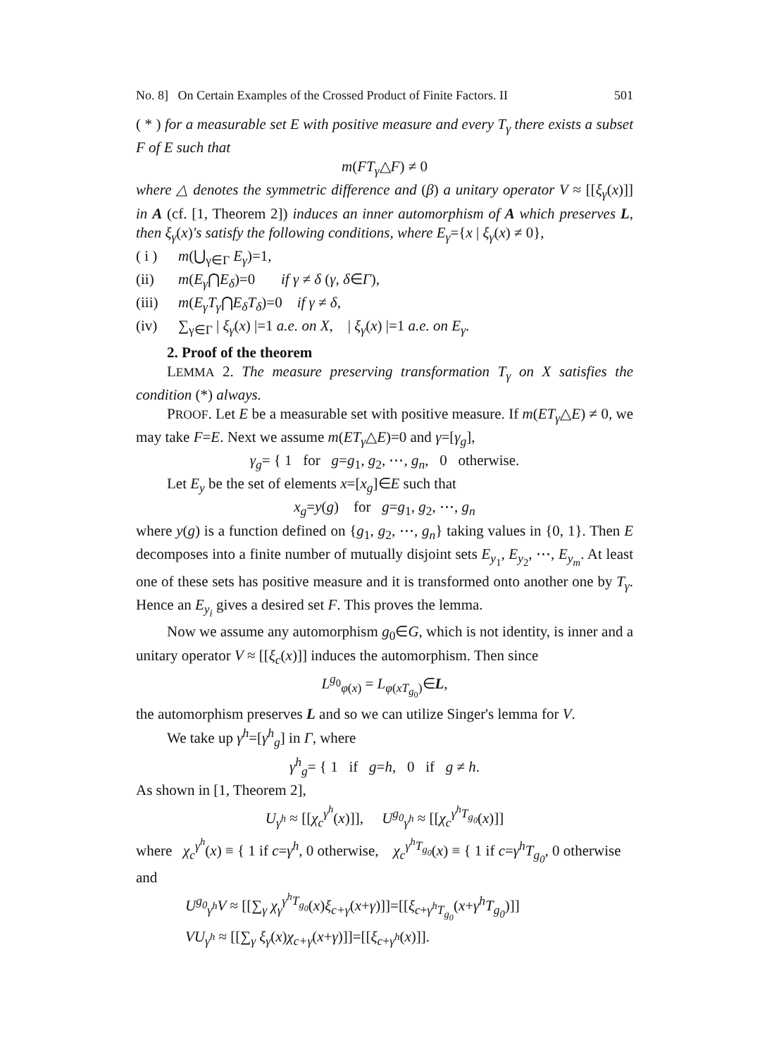No. 8] On Certain Examples of the Crossed Product of Finite Factors. II 501
( * ) for a measurable set E with positive measure and every T<sub>γ</sub> there exists a subset F of E such that
m(FT<sub>γ</sub>△F) ≠ 0
where △ denotes the symmetric difference and (β) a unitary operator V ≈ [[ξ<sub>γ</sub>(x)]] in A (cf. [1, Theorem 2]) induces an inner automorphism of A which preserves L, then ξ<sub>γ</sub>(x)'s satisfy the following conditions, where E<sub>γ</sub>={x | ξ<sub>γ</sub>(x) ≠ 0},
( i ) m(⋃<sub>γ∈Γ</sub> E<sub>γ</sub>)=1,
(ii) m(E<sub>γ</sub>⋂E<sub>δ</sub>)=0 if γ ≠ δ (γ, δ∈Γ),
(iii) m(E<sub>γ</sub>T<sub>γ</sub>⋂E<sub>δ</sub>T<sub>δ</sub>)=0 if γ ≠ δ,
(iv) ∑<sub>γ∈Γ</sub> | ξ<sub>γ</sub>(x) |=1 a.e. on X, | ξ<sub>γ</sub>(x) |=1 a.e. on E<sub>γ</sub>.
2. Proof of the theorem
LEMMA 2. The measure preserving transformation T<sub>γ</sub> on X satisfies the condition (*) always.
PROOF. Let E be a measurable set with positive measure. If m(ET<sub>γ</sub>△E) ≠ 0, we may take F=E. Next we assume m(ET<sub>γ</sub>△E)=0 and γ=[γ<sub>g</sub>],
γ<sub>g</sub>= { 1 for g=g<sub>1</sub>, g<sub>2</sub>, ⋯, g<sub>n</sub>, 0 otherwise.
Let E<sub>y</sub> be the set of elements x=[x<sub>g</sub>]∈E such that
x<sub>g</sub>=y(g) for g=g<sub>1</sub>, g<sub>2</sub>, ⋯, g<sub>n</sub>
where y(g) is a function defined on {g<sub>1</sub>, g<sub>2</sub>, ⋯, g<sub>n</sub>} taking values in {0, 1}. Then E decomposes into a finite number of mutually disjoint sets E<sub>y<sub>1</sub></sub>, E<sub>y<sub>2</sub></sub>, ⋯, E<sub>y<sub>m</sub></sub>. At least one of these sets has positive measure and it is transformed onto another one by T<sub>γ</sub>. Hence an E<sub>y<sub>i</sub></sub> gives a desired set F. This proves the lemma.
Now we assume any automorphism g<sub>0</sub>∈G, which is not identity, is inner and a unitary operator V ≈ [[ξ<sub>c</sub>(x)]] induces the automorphism. Then since
L<sup>g<sub>0</sub></sup><sub>φ(x)</sub> = L<sub>φ(xT<sub>g<sub>0</sub></sub>)</sub>∈L,
the automorphism preserves L and so we can utilize Singer's lemma for V.
We take up γ<sup>h</sup>=[γ<sup>h</sup><sub>g</sub>] in Γ, where
γ<sup>h</sup><sub>g</sub>= { 1 if g=h, 0 if g ≠ h.
As shown in [1, Theorem 2],
U<sub>γ<sup>h</sup></sub> ≈ [[χ<sub>c</sub><sup>γ<sup>h</sup></sup>(x)]], U<sup>g<sub>0</sub></sup><sub>γ<sup>h</sup></sub> ≈ [[χ<sub>c</sub><sup>γ<sup>h</sup>T<sub>g<sub>0</sub></sub></sup>(x)]]
where χ<sub>c</sub><sup>γ<sup>h</sup></sup>(x) ≡ { 1 if c=γ<sup>h</sup>, 0 otherwise, χ<sub>c</sub><sup>γ<sup>h</sup>T<sub>g<sub>0</sub></sub></sup>(x) ≡ { 1 if c=γ<sup>h</sup>T<sub>g<sub>0</sub></sub>, 0 otherwise
and
U<sup>g<sub>0</sub></sup><sub>γ<sup>h</sup></sub>V ≈ [[∑<sub>γ</sub> χ<sub>γ</sub><sup>γ<sup>h</sup>T<sub>g<sub>0</sub></sub></sup>(x)ξ<sub>c+γ</sub>(x+γ)]]=[[ξ<sub>c+γ<sup>h</sup>T<sub>g<sub>0</sub></sub></sub>(x+γ<sup>h</sup>T<sub>g<sub>0</sub></sub>)]]
VU<sub>γ<sup>h</sup></sub> ≈ [[∑<sub>γ</sub> ξ<sub>γ</sub>(x)χ<sub>c+γ</sub>(x+γ)]]=[[ξ<sub>c+γ<sup>h</sup></sub>(x)]].